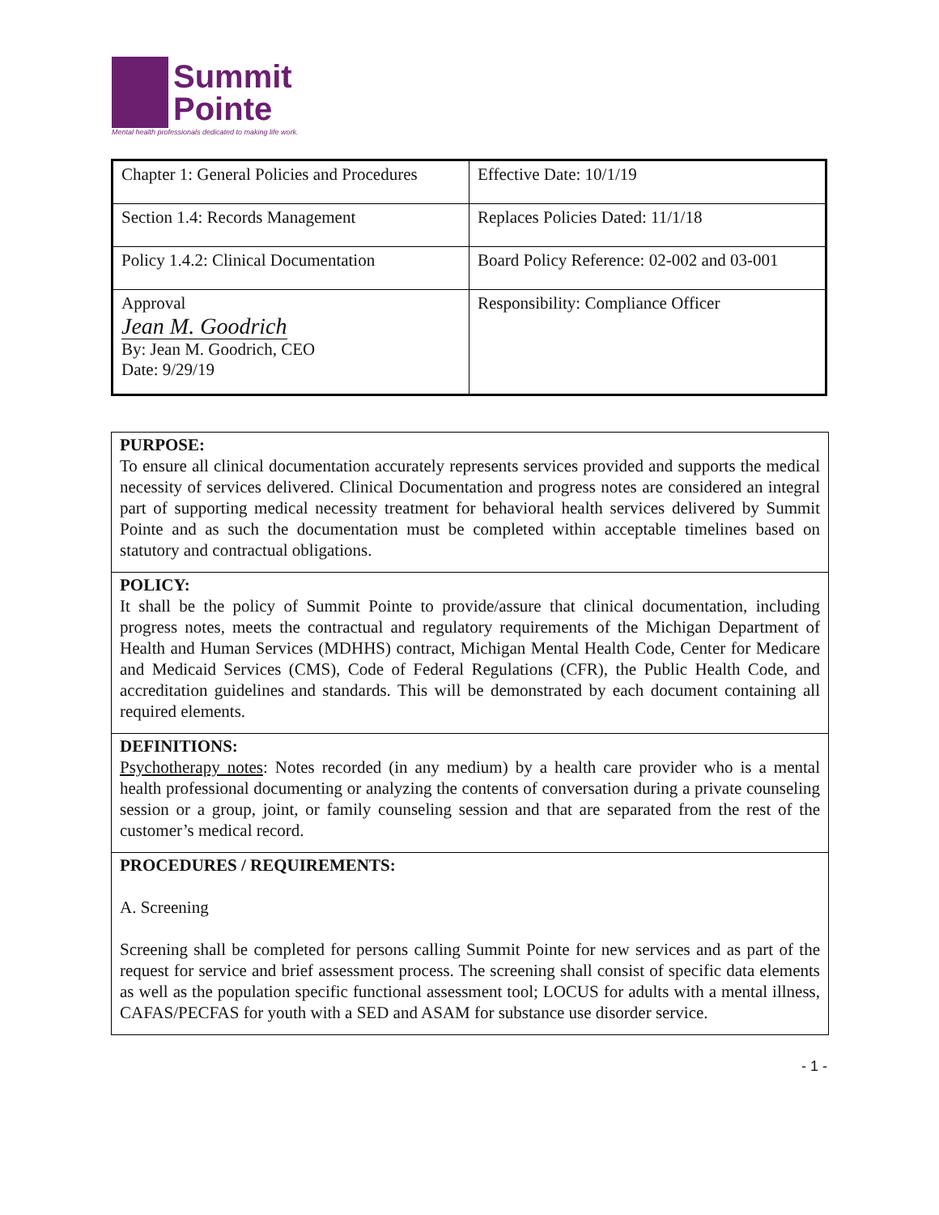Summit
Pointe
Mental health professionals dedicated to making life work.
| Chapter 1: General Policies and Procedures | Effective Date: 10/1/19 |
| Section 1.4: Records Management | Replaces Policies Dated: 11/1/18 |
| Policy 1.4.2: Clinical Documentation | Board Policy Reference: 02-002 and 03-001 |
| Approval Jean M. Goodrich By: Jean M. Goodrich, CEO Date: 9/29/19 | Responsibility: Compliance Officer |
PURPOSE:
To ensure all clinical documentation accurately represents services provided and supports the medical necessity of services delivered. Clinical Documentation and progress notes are considered an integral part of supporting medical necessity treatment for behavioral health services delivered by Summit Pointe and as such the documentation must be completed within acceptable timelines based on statutory and contractual obligations.
POLICY:
It shall be the policy of Summit Pointe to provide/assure that clinical documentation, including progress notes, meets the contractual and regulatory requirements of the Michigan Department of Health and Human Services (MDHHS) contract, Michigan Mental Health Code, Center for Medicare and Medicaid Services (CMS), Code of Federal Regulations (CFR), the Public Health Code, and accreditation guidelines and standards. This will be demonstrated by each document containing all required elements.
DEFINITIONS:
Psychotherapy notes: Notes recorded (in any medium) by a health care provider who is a mental health professional documenting or analyzing the contents of conversation during a private counseling session or a group, joint, or family counseling session and that are separated from the rest of the customer’s medical record.
PROCEDURES / REQUIREMENTS:
A. Screening
Screening shall be completed for persons calling Summit Pointe for new services and as part of the request for service and brief assessment process. The screening shall consist of specific data elements as well as the population specific functional assessment tool; LOCUS for adults with a mental illness, CAFAS/PECFAS for youth with a SED and ASAM for substance use disorder service.
- 1 -